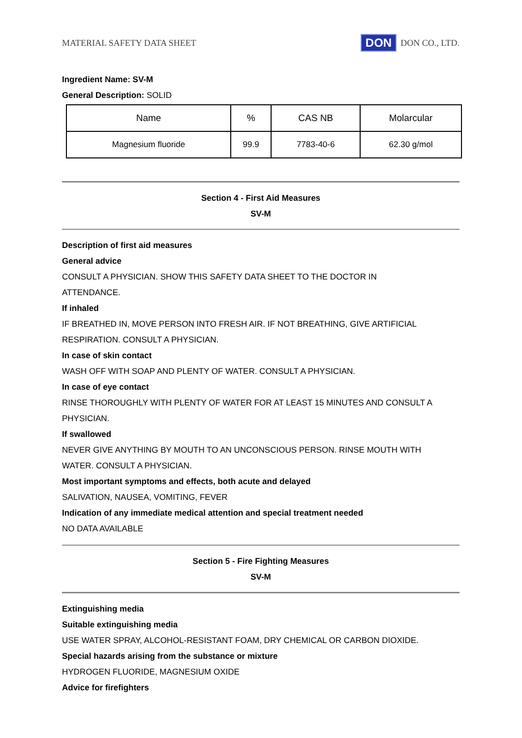MATERIAL SAFETY DATA SHEET DON DON CO., LTD.
Ingredient Name: SV-M
General Description: SOLID
| Name | % | CAS NB | Molarcular |
| Magnesium fluoride | 99.9 | 7783-40-6 | 62.30 g/mol |
Section 4 - First Aid Measures
SV-M
Description of first aid measures
General advice
CONSULT A PHYSICIAN. SHOW THIS SAFETY DATA SHEET TO THE DOCTOR IN
ATTENDANCE.
If inhaled
IF BREATHED IN, MOVE PERSON INTO FRESH AIR. IF NOT BREATHING, GIVE ARTIFICIAL
RESPIRATION. CONSULT A PHYSICIAN.
In case of skin contact
WASH OFF WITH SOAP AND PLENTY OF WATER. CONSULT A PHYSICIAN.
In case of eye contact
RINSE THOROUGHLY WITH PLENTY OF WATER FOR AT LEAST 15 MINUTES AND CONSULT A
PHYSICIAN.
If swallowed
NEVER GIVE ANYTHING BY MOUTH TO AN UNCONSCIOUS PERSON. RINSE MOUTH WITH
WATER. CONSULT A PHYSICIAN.
Most important symptoms and effects, both acute and delayed
SALIVATION, NAUSEA, VOMITING, FEVER
Indication of any immediate medical attention and special treatment needed
NO DATA AVAILABLE
Section 5 - Fire Fighting Measures
SV-M
Extinguishing media
Suitable extinguishing media
USE WATER SPRAY, ALCOHOL-RESISTANT FOAM, DRY CHEMICAL OR CARBON DIOXIDE.
Special hazards arising from the substance or mixture
HYDROGEN FLUORIDE, MAGNESIUM OXIDE
Advice for firefighters